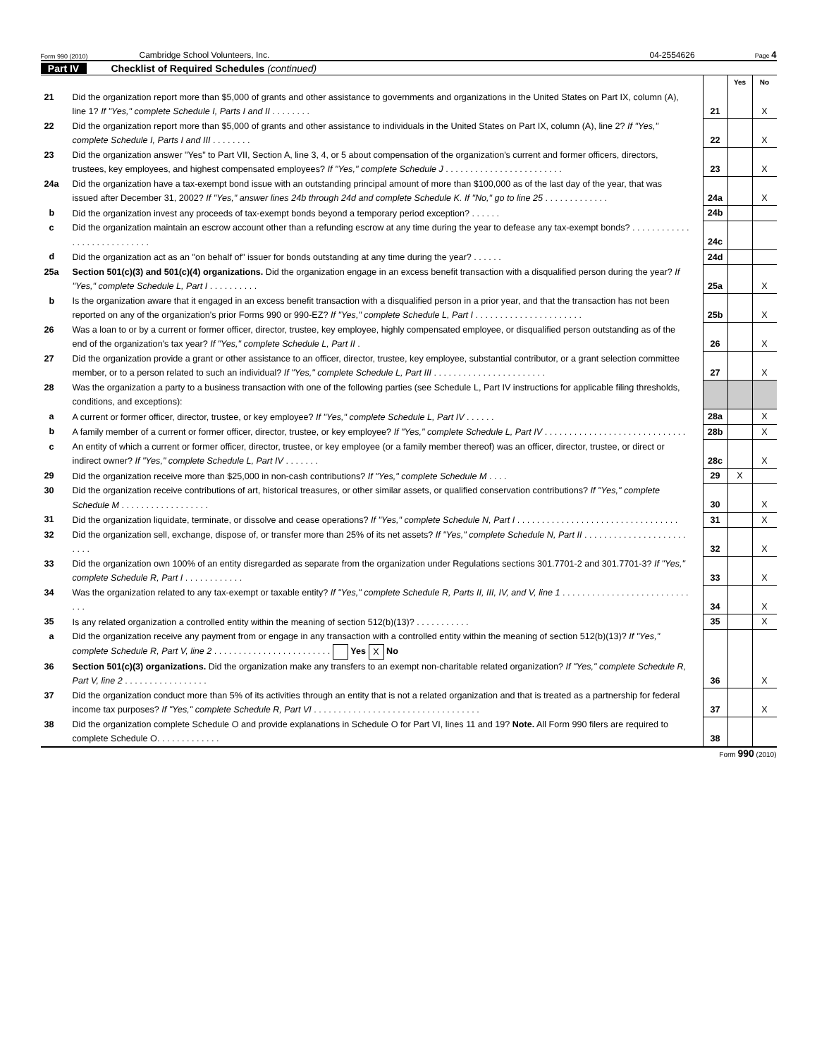Form 990 (2010) Cambridge School Volunteers, Inc. 04-2554626 Page 4
Part IV Checklist of Required Schedules (continued)
| | | | Yes | No |
| 21 | Did the organization report more than $5,000 of grants and other assistance to governments and organizations in the United States on Part IX, column (A), line 1? If "Yes," complete Schedule I, Parts I and II . . . . . . . . | 21 | | X |
| 22 | Did the organization report more than $5,000 of grants and other assistance to individuals in the United States on Part IX, column (A), line 2? If "Yes," complete Schedule I, Parts I and III . . . . . . . . | 22 | | X |
| 23 | Did the organization answer "Yes" to Part VII, Section A, line 3, 4, or 5 about compensation of the organization's current and former officers, directors, trustees, key employees, and highest compensated employees? If "Yes," complete Schedule J . . . . . . . . . . . . . . . . . . . . . . . . | 23 | | X |
| 24a | Did the organization have a tax-exempt bond issue with an outstanding principal amount of more than $100,000 as of the last day of the year, that was issued after December 31, 2002? If "Yes," answer lines 24b through 24d and complete Schedule K. If "No," go to line 25 . . . . . . . . . . . . . | 24a | | X |
| b | Did the organization invest any proceeds of tax-exempt bonds beyond a temporary period exception? . . . . . . | 24b | | |
| c | Did the organization maintain an escrow account other than a refunding escrow at any time during the year to defease any tax-exempt bonds? . . . . . . . . . . . . . . . . . . . . . . . . . . . . | 24c | | |
| d | Did the organization act as an "on behalf of" issuer for bonds outstanding at any time during the year? . . . . . . | 24d | | |
| 25a | Section 501(c)(3) and 501(c)(4) organizations. Did the organization engage in an excess benefit transaction with a disqualified person during the year? If "Yes," complete Schedule L, Part I . . . . . . . . . . | 25a | | X |
| b | Is the organization aware that it engaged in an excess benefit transaction with a disqualified person in a prior year, and that the transaction has not been reported on any of the organization's prior Forms 990 or 990-EZ? If "Yes," complete Schedule L, Part I . . . . . . . . . . . . . . . . . . . . . . | 25b | | X |
| 26 | Was a loan to or by a current or former officer, director, trustee, key employee, highly compensated employee, or disqualified person outstanding as of the end of the organization's tax year? If "Yes," complete Schedule L, Part II . | 26 | | X |
| 27 | Did the organization provide a grant or other assistance to an officer, director, trustee, key employee, substantial contributor, or a grant selection committee member, or to a person related to such an individual? If "Yes," complete Schedule L, Part III . . . . . . . . . . . . . . . . . . . . . . . | 27 | | X |
| 28 | Was the organization a party to a business transaction with one of the following parties (see Schedule L, Part IV instructions for applicable filing thresholds, conditions, and exceptions): | | | |
| a | A current or former officer, director, trustee, or key employee? If "Yes," complete Schedule L, Part IV . . . . . . | 28a | | X |
| b | A family member of a current or former officer, director, trustee, or key employee? If "Yes," complete Schedule L, Part IV . . . . . . . . . . . . . . . . . . . . . . . . . . . . . | 28b | | X |
| c | An entity of which a current or former officer, director, trustee, or key employee (or a family member thereof) was an officer, director, trustee, or direct or indirect owner? If "Yes," complete Schedule L, Part IV . . . . . . . | 28c | | X |
| 29 | Did the organization receive more than $25,000 in non-cash contributions? If "Yes," complete Schedule M . . . . | 29 | X | |
| 30 | Did the organization receive contributions of art, historical treasures, or other similar assets, or qualified conservation contributions? If "Yes," complete Schedule M . . . . . . . . . . . . . . . . . . | 30 | | X |
| 31 | Did the organization liquidate, terminate, or dissolve and cease operations? If "Yes," complete Schedule N, Part I . . . . . . . . . . . . . . . . . . . . . . . . . . . . . . . . . | 31 | | X |
| 32 | Did the organization sell, exchange, dispose of, or transfer more than 25% of its net assets? If "Yes," complete Schedule N, Part II . . . . . . . . . . . . . . . . . . . . . . . . . | 32 | | X |
| 33 | Did the organization own 100% of an entity disregarded as separate from the organization under Regulations sections 301.7701-2 and 301.7701-3? If "Yes," complete Schedule R, Part I . . . . . . . . . . . . | 33 | | X |
| 34 | Was the organization related to any tax-exempt or taxable entity? If "Yes," complete Schedule R, Parts II, III, IV, and V, line 1 . . . . . . . . . . . . . . . . . . . . . . . . . . . . . | 34 | | X |
| 35 | Is any related organization a controlled entity within the meaning of section 512(b)(13)? . . . . . . . . . . . | 35 | | X |
| a | Did the organization receive any payment from or engage in any transaction with a controlled entity within the meaning of section 512(b)(13)? If "Yes," complete Schedule R, Part V, line 2 . . . . . . . . . . . . . . . . . . . . . . . . Yes X No | | | |
| 36 | Section 501(c)(3) organizations. Did the organization make any transfers to an exempt non-charitable related organization? If "Yes," complete Schedule R, Part V, line 2 . . . . . . . . . . . . . . . . . | 36 | | X |
| 37 | Did the organization conduct more than 5% of its activities through an entity that is not a related organization and that is treated as a partnership for federal income tax purposes? If "Yes," complete Schedule R, Part VI . . . . . . . . . . . . . . . . . . . . . . . . . . . . . . . . . . | 37 | | X |
| 38 | Did the organization complete Schedule O and provide explanations in Schedule O for Part VI, lines 11 and 19? Note. All Form 990 filers are required to complete Schedule O. . . . . . . . . . . . . | 38 | | |
Form 990 (2010)